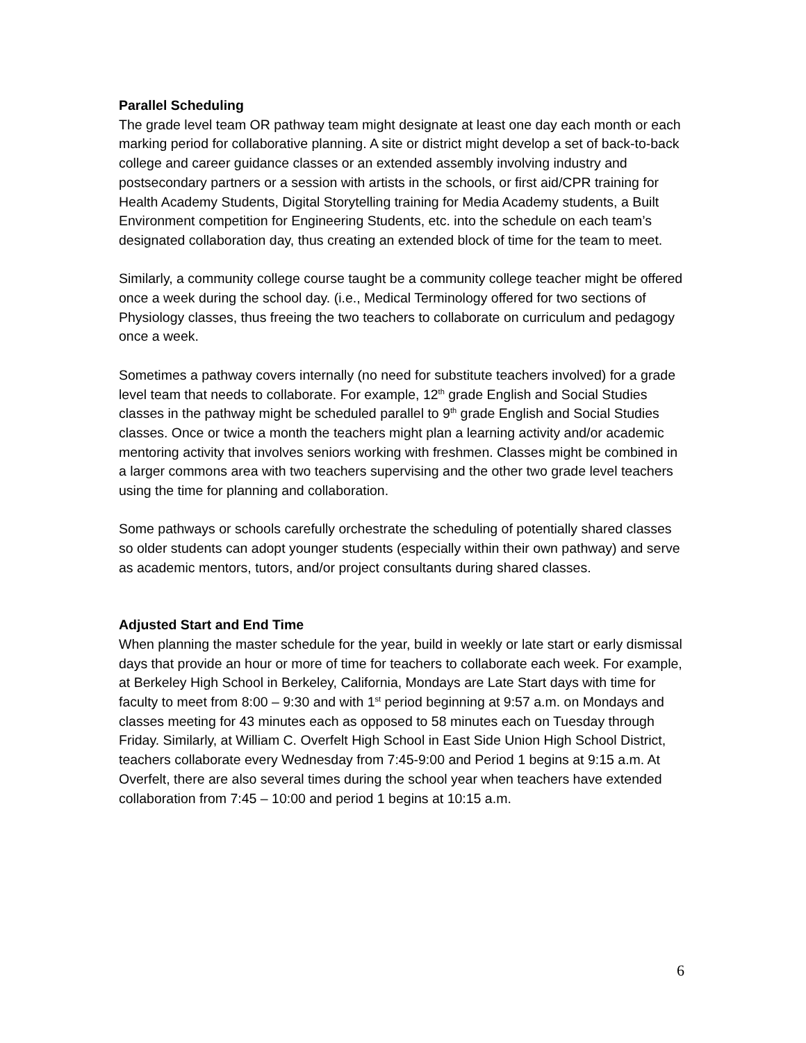Parallel Scheduling
The grade level team OR pathway team might designate at least one day each month or each marking period for collaborative planning. A site or district might develop a set of back-to-back college and career guidance classes or an extended assembly involving industry and postsecondary partners or a session with artists in the schools, or first aid/CPR training for Health Academy Students, Digital Storytelling training for Media Academy students, a Built Environment competition for Engineering Students, etc. into the schedule on each team’s designated collaboration day, thus creating an extended block of time for the team to meet.
Similarly, a community college course taught be a community college teacher might be offered once a week during the school day. (i.e., Medical Terminology offered for two sections of Physiology classes, thus freeing the two teachers to collaborate on curriculum and pedagogy once a week.
Sometimes a pathway covers internally (no need for substitute teachers involved) for a grade level team that needs to collaborate. For example, 12<sup>th</sup> grade English and Social Studies classes in the pathway might be scheduled parallel to 9<sup>th</sup> grade English and Social Studies classes. Once or twice a month the teachers might plan a learning activity and/or academic mentoring activity that involves seniors working with freshmen. Classes might be combined in a larger commons area with two teachers supervising and the other two grade level teachers using the time for planning and collaboration.
Some pathways or schools carefully orchestrate the scheduling of potentially shared classes so older students can adopt younger students (especially within their own pathway) and serve as academic mentors, tutors, and/or project consultants during shared classes.
Adjusted Start and End Time
When planning the master schedule for the year, build in weekly or late start or early dismissal days that provide an hour or more of time for teachers to collaborate each week. For example, at Berkeley High School in Berkeley, California, Mondays are Late Start days with time for faculty to meet from 8:00 – 9:30 and with 1<sup>st</sup> period beginning at 9:57 a.m. on Mondays and classes meeting for 43 minutes each as opposed to 58 minutes each on Tuesday through Friday. Similarly, at William C. Overfelt High School in East Side Union High School District, teachers collaborate every Wednesday from 7:45-9:00 and Period 1 begins at 9:15 a.m. At Overfelt, there are also several times during the school year when teachers have extended collaboration from 7:45 – 10:00 and period 1 begins at 10:15 a.m.
6